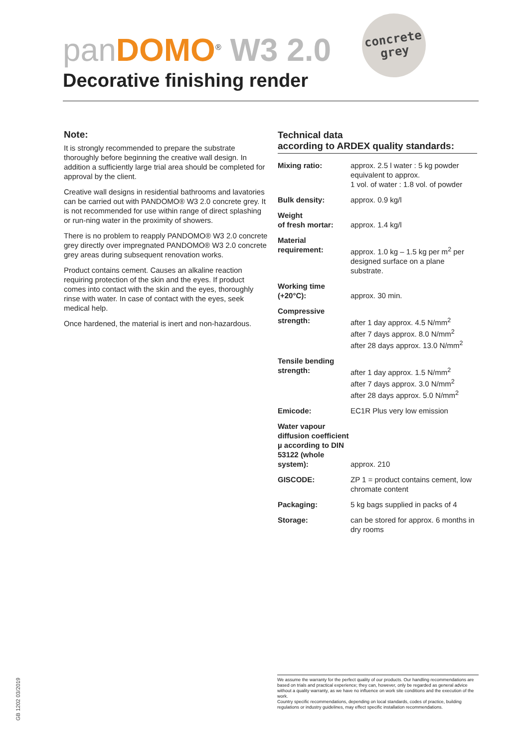pan DOMO<sup>®</sup> W3 2.0
Decorative finishing render
concrete
grey
Note:
It is strongly recommended to prepare the substrate thoroughly before beginning the creative wall design. In addition a sufficiently large trial area should be completed for approval by the client.
Creative wall designs in residential bathrooms and lavatories can be carried out with PANDOMO® W3 2.0 concrete grey. It is not recommended for use within range of direct splashing or run-ning water in the proximity of showers.
There is no problem to reapply PANDOMO® W3 2.0 concrete grey directly over impregnated PANDOMO® W3 2.0 concrete grey areas during subsequent renovation works.
Product contains cement. Causes an alkaline reaction requiring protection of the skin and the eyes. If product comes into contact with the skin and the eyes, thoroughly rinse with water. In case of contact with the eyes, seek medical help.
Once hardened, the material is inert and non-hazardous.
Technical data
according to ARDEX quality standards:
| Mixing ratio: | approx. 2.5 l water : 5 kg powder equivalent to approx. 1 vol. of water : 1.8 vol. of powder |
| Bulk density: | approx. 0.9 kg/l |
| Weight of fresh mortar: | approx. 1.4 kg/l |
| Material requirement: | approx. 1.0 kg – 1.5 kg per m<sup>2</sup> per designed surface on a plane substrate. |
| Working time (+20°C): | approx. 30 min. |
| Compressive strength: | after 1 day approx. 4.5 N/mm<sup>2</sup> after 7 days approx. 8.0 N/mm<sup>2</sup> after 28 days approx. 13.0 N/mm<sup>2</sup> |
| Tensile bending strength: | after 1 day approx. 1.5 N/mm<sup>2</sup> after 7 days approx. 3.0 N/mm<sup>2</sup> after 28 days approx. 5.0 N/mm<sup>2</sup> |
| Emicode: | EC1R Plus very low emission |
| Water vapour diffusion coefficient µ according to DIN 53122 (whole system): | approx. 210 |
| GISCODE: | ZP 1 = product contains cement, low chromate content |
| Packaging: | 5 kg bags supplied in packs of 4 |
| Storage: | can be stored for approx. 6 months in dry rooms |
We assume the warranty for the perfect quality of our products. Our handling recommendations are based on trials and practical experience; they can, however, only be regarded as general advice without a quality warranty, as we have no influence on work site conditions and the execution of the work.
Country specific recommendations, depending on local standards, codes of practice, building regulations or industry guidelines, may effect specific installation recommendations.
GB 1202 03/2019